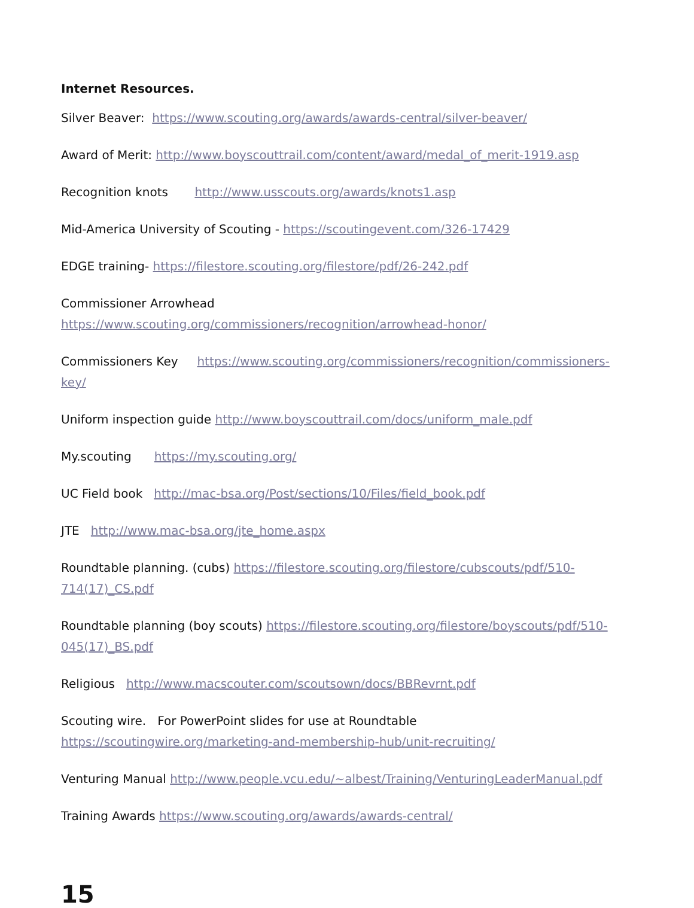Internet Resources.
Silver Beaver: https://www.scouting.org/awards/awards-central/silver-beaver/
Award of Merit: http://www.boyscouttrail.com/content/award/medal_of_merit-1919.asp
Recognition knots http://www.usscouts.org/awards/knots1.asp
Mid-America University of Scouting - https://scoutingevent.com/326-17429
EDGE training- https://filestore.scouting.org/filestore/pdf/26-242.pdf
Commissioner Arrowhead
https://www.scouting.org/commissioners/recognition/arrowhead-honor/
Commissioners Key https://www.scouting.org/commissioners/recognition/commissioners-key/
Uniform inspection guide http://www.boyscouttrail.com/docs/uniform_male.pdf
My.scouting https://my.scouting.org/
UC Field book http://mac-bsa.org/Post/sections/10/Files/field_book.pdf
JTE http://www.mac-bsa.org/jte_home.aspx
Roundtable planning. (cubs) https://filestore.scouting.org/filestore/cubscouts/pdf/510-714(17)_CS.pdf
Roundtable planning (boy scouts) https://filestore.scouting.org/filestore/boyscouts/pdf/510-045(17)_BS.pdf
Religious http://www.macscouter.com/scoutsown/docs/BBRevrnt.pdf
Scouting wire. For PowerPoint slides for use at Roundtable
https://scoutingwire.org/marketing-and-membership-hub/unit-recruiting/
Venturing Manual http://www.people.vcu.edu/~albest/Training/VenturingLeaderManual.pdf
Training Awards https://www.scouting.org/awards/awards-central/
15